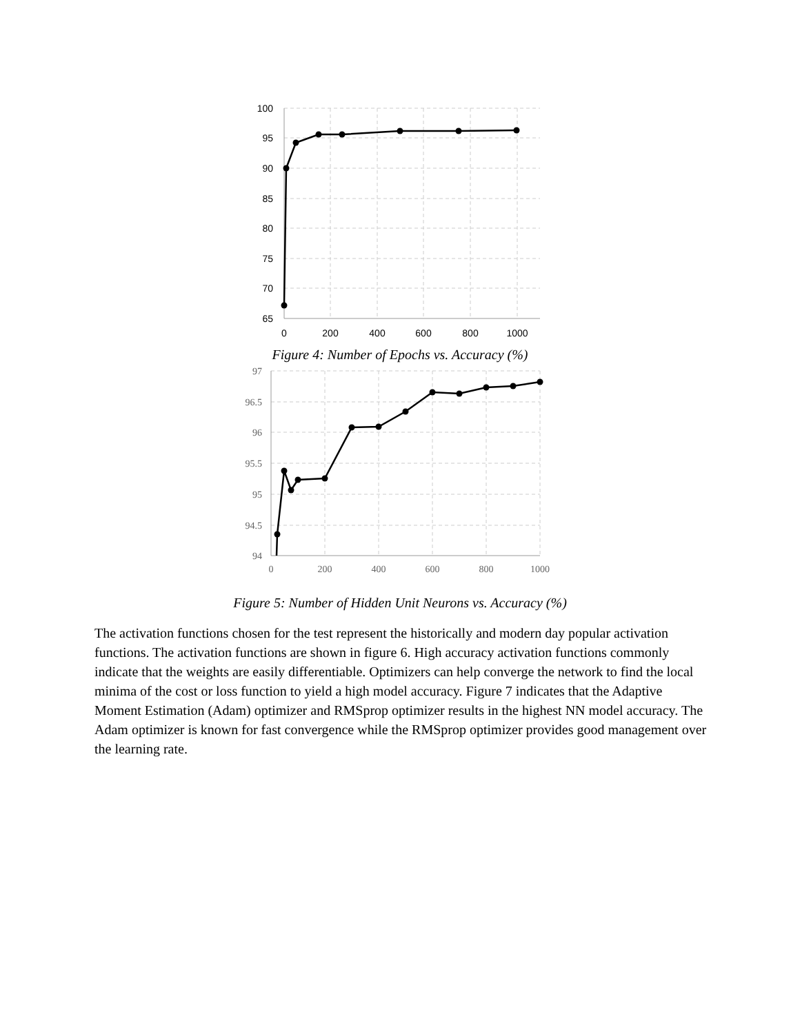100
95
90
85
80
75
70
65
0
200
400
600
800
1000
Figure 4: Number of Epochs vs. Accuracy (%)
97
96.5
96
95.5
95
94.5
94
0
200
400
600
800
1000
Figure 5: Number of Hidden Unit Neurons vs. Accuracy (%)
The activation functions chosen for the test represent the historically and modern day popular activation functions. The activation functions are shown in figure 6. High accuracy activation functions commonly indicate that the weights are easily differentiable. Optimizers can help converge the network to find the local minima of the cost or loss function to yield a high model accuracy. Figure 7 indicates that the Adaptive Moment Estimation (Adam) optimizer and RMSprop optimizer results in the highest NN model accuracy. The Adam optimizer is known for fast convergence while the RMSprop optimizer provides good management over the learning rate.